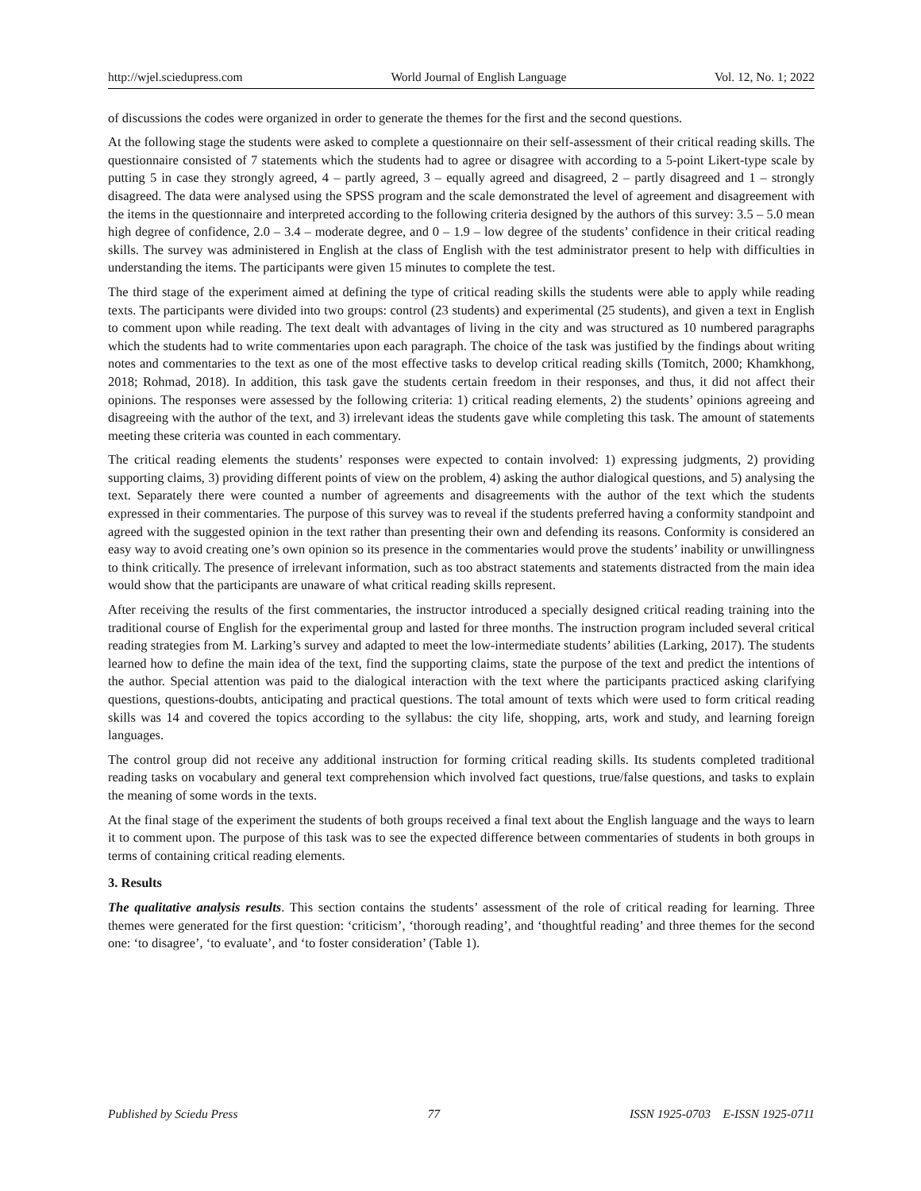http://wjel.sciedupress.com World Journal of English Language Vol. 12, No. 1; 2022
of discussions the codes were organized in order to generate the themes for the first and the second questions.
At the following stage the students were asked to complete a questionnaire on their self-assessment of their critical reading skills. The questionnaire consisted of 7 statements which the students had to agree or disagree with according to a 5-point Likert-type scale by putting 5 in case they strongly agreed, 4 – partly agreed, 3 – equally agreed and disagreed, 2 – partly disagreed and 1 – strongly disagreed. The data were analysed using the SPSS program and the scale demonstrated the level of agreement and disagreement with the items in the questionnaire and interpreted according to the following criteria designed by the authors of this survey: 3.5 – 5.0 mean high degree of confidence, 2.0 – 3.4 – moderate degree, and 0 – 1.9 – low degree of the students’ confidence in their critical reading skills. The survey was administered in English at the class of English with the test administrator present to help with difficulties in understanding the items. The participants were given 15 minutes to complete the test.
The third stage of the experiment aimed at defining the type of critical reading skills the students were able to apply while reading texts. The participants were divided into two groups: control (23 students) and experimental (25 students), and given a text in English to comment upon while reading. The text dealt with advantages of living in the city and was structured as 10 numbered paragraphs which the students had to write commentaries upon each paragraph. The choice of the task was justified by the findings about writing notes and commentaries to the text as one of the most effective tasks to develop critical reading skills (Tomitch, 2000; Khamkhong, 2018; Rohmad, 2018). In addition, this task gave the students certain freedom in their responses, and thus, it did not affect their opinions. The responses were assessed by the following criteria: 1) critical reading elements, 2) the students’ opinions agreeing and disagreeing with the author of the text, and 3) irrelevant ideas the students gave while completing this task. The amount of statements meeting these criteria was counted in each commentary.
The critical reading elements the students’ responses were expected to contain involved: 1) expressing judgments, 2) providing supporting claims, 3) providing different points of view on the problem, 4) asking the author dialogical questions, and 5) analysing the text. Separately there were counted a number of agreements and disagreements with the author of the text which the students expressed in their commentaries. The purpose of this survey was to reveal if the students preferred having a conformity standpoint and agreed with the suggested opinion in the text rather than presenting their own and defending its reasons. Conformity is considered an easy way to avoid creating one’s own opinion so its presence in the commentaries would prove the students’ inability or unwillingness to think critically. The presence of irrelevant information, such as too abstract statements and statements distracted from the main idea would show that the participants are unaware of what critical reading skills represent.
After receiving the results of the first commentaries, the instructor introduced a specially designed critical reading training into the traditional course of English for the experimental group and lasted for three months. The instruction program included several critical reading strategies from M. Larking’s survey and adapted to meet the low-intermediate students’ abilities (Larking, 2017). The students learned how to define the main idea of the text, find the supporting claims, state the purpose of the text and predict the intentions of the author. Special attention was paid to the dialogical interaction with the text where the participants practiced asking clarifying questions, questions-doubts, anticipating and practical questions. The total amount of texts which were used to form critical reading skills was 14 and covered the topics according to the syllabus: the city life, shopping, arts, work and study, and learning foreign languages.
The control group did not receive any additional instruction for forming critical reading skills. Its students completed traditional reading tasks on vocabulary and general text comprehension which involved fact questions, true/false questions, and tasks to explain the meaning of some words in the texts.
At the final stage of the experiment the students of both groups received a final text about the English language and the ways to learn it to comment upon. The purpose of this task was to see the expected difference between commentaries of students in both groups in terms of containing critical reading elements.
3. Results
The qualitative analysis results. This section contains the students’ assessment of the role of critical reading for learning. Three themes were generated for the first question: ‘criticism’, ‘thorough reading’, and ‘thoughtful reading’ and three themes for the second one: ‘to disagree’, ‘to evaluate’, and ‘to foster consideration’ (Table 1).
Published by Sciedu Press 77 ISSN 1925-0703 E-ISSN 1925-0711